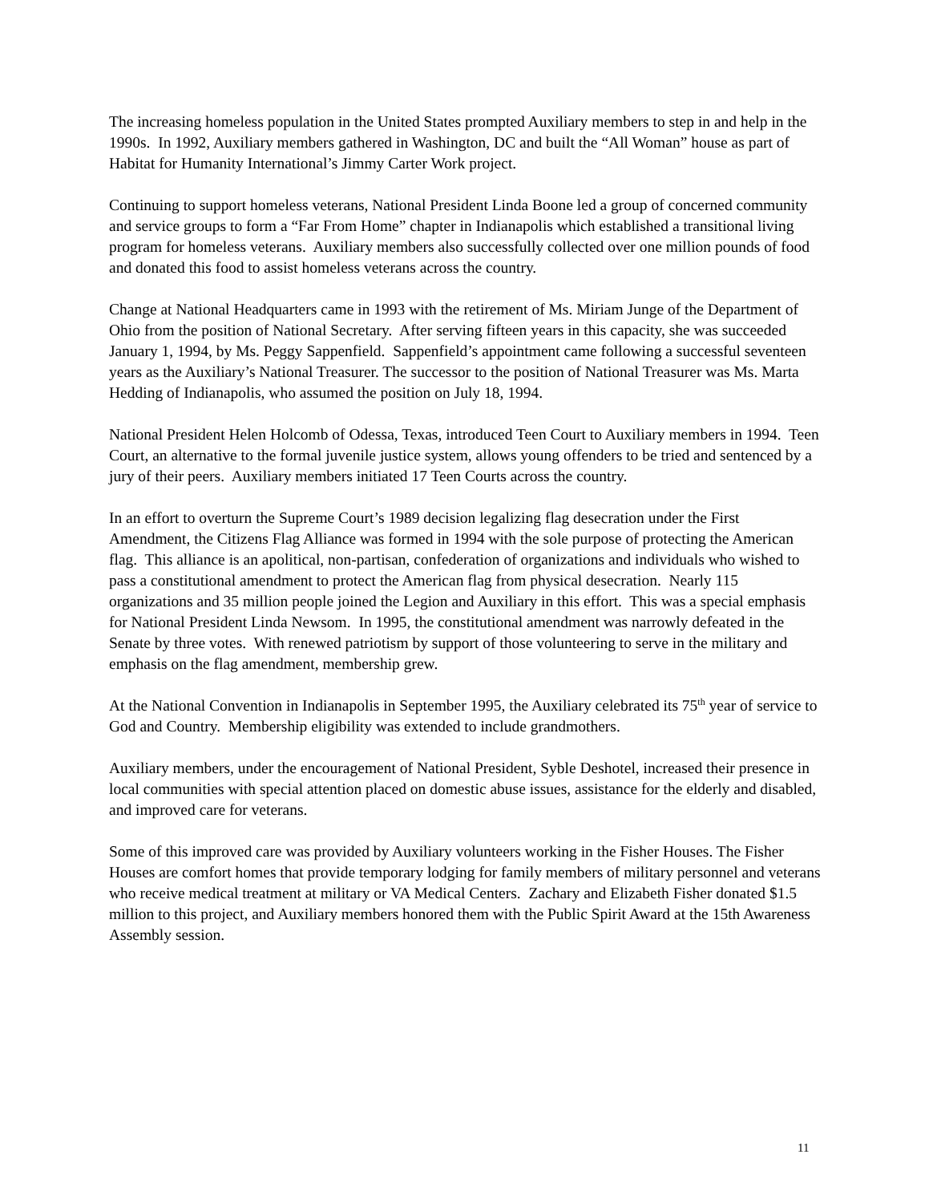The increasing homeless population in the United States prompted Auxiliary members to step in and help in the 1990s. In 1992, Auxiliary members gathered in Washington, DC and built the “All Woman” house as part of Habitat for Humanity International’s Jimmy Carter Work project.
Continuing to support homeless veterans, National President Linda Boone led a group of concerned community and service groups to form a “Far From Home” chapter in Indianapolis which established a transitional living program for homeless veterans. Auxiliary members also successfully collected over one million pounds of food and donated this food to assist homeless veterans across the country.
Change at National Headquarters came in 1993 with the retirement of Ms. Miriam Junge of the Department of Ohio from the position of National Secretary. After serving fifteen years in this capacity, she was succeeded January 1, 1994, by Ms. Peggy Sappenfield. Sappenfield’s appointment came following a successful seventeen years as the Auxiliary’s National Treasurer. The successor to the position of National Treasurer was Ms. Marta Hedding of Indianapolis, who assumed the position on July 18, 1994.
National President Helen Holcomb of Odessa, Texas, introduced Teen Court to Auxiliary members in 1994. Teen Court, an alternative to the formal juvenile justice system, allows young offenders to be tried and sentenced by a jury of their peers. Auxiliary members initiated 17 Teen Courts across the country.
In an effort to overturn the Supreme Court’s 1989 decision legalizing flag desecration under the First Amendment, the Citizens Flag Alliance was formed in 1994 with the sole purpose of protecting the American flag. This alliance is an apolitical, non-partisan, confederation of organizations and individuals who wished to pass a constitutional amendment to protect the American flag from physical desecration. Nearly 115 organizations and 35 million people joined the Legion and Auxiliary in this effort. This was a special emphasis for National President Linda Newsom. In 1995, the constitutional amendment was narrowly defeated in the Senate by three votes. With renewed patriotism by support of those volunteering to serve in the military and emphasis on the flag amendment, membership grew.
At the National Convention in Indianapolis in September 1995, the Auxiliary celebrated its 75<sup>th</sup> year of service to God and Country. Membership eligibility was extended to include grandmothers.
Auxiliary members, under the encouragement of National President, Syble Deshotel, increased their presence in local communities with special attention placed on domestic abuse issues, assistance for the elderly and disabled, and improved care for veterans.
Some of this improved care was provided by Auxiliary volunteers working in the Fisher Houses. The Fisher Houses are comfort homes that provide temporary lodging for family members of military personnel and veterans who receive medical treatment at military or VA Medical Centers. Zachary and Elizabeth Fisher donated $1.5 million to this project, and Auxiliary members honored them with the Public Spirit Award at the 15th Awareness Assembly session.
11